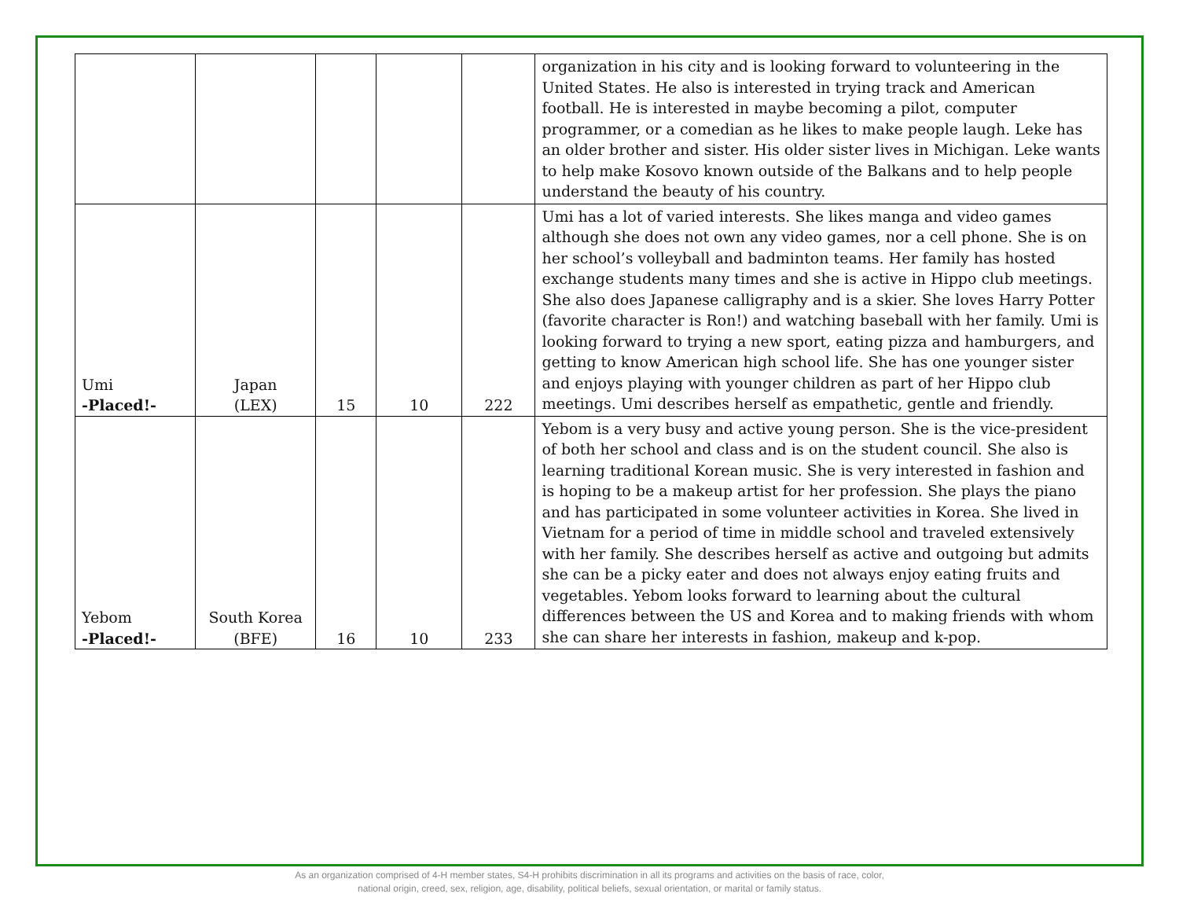| | | | | | organization in his city and is looking forward to volunteering in the United States. He also is interested in trying track and American football. He is interested in maybe becoming a pilot, computer programmer, or a comedian as he likes to make people laugh. Leke has an older brother and sister. His older sister lives in Michigan. Leke wants to help make Kosovo known outside of the Balkans and to help people understand the beauty of his country. |
| Umi -Placed!- | Japan (LEX) | 15 | 10 | 222 | Umi has a lot of varied interests. She likes manga and video games although she does not own any video games, nor a cell phone. She is on her school’s volleyball and badminton teams. Her family has hosted exchange students many times and she is active in Hippo club meetings. She also does Japanese calligraphy and is a skier. She loves Harry Potter (favorite character is Ron!) and watching baseball with her family. Umi is looking forward to trying a new sport, eating pizza and hamburgers, and getting to know American high school life. She has one younger sister and enjoys playing with younger children as part of her Hippo club meetings. Umi describes herself as empathetic, gentle and friendly. |
| Yebom -Placed!- | South Korea (BFE) | 16 | 10 | 233 | Yebom is a very busy and active young person. She is the vice-president of both her school and class and is on the student council. She also is learning traditional Korean music. She is very interested in fashion and is hoping to be a makeup artist for her profession. She plays the piano and has participated in some volunteer activities in Korea. She lived in Vietnam for a period of time in middle school and traveled extensively with her family. She describes herself as active and outgoing but admits she can be a picky eater and does not always enjoy eating fruits and vegetables. Yebom looks forward to learning about the cultural differences between the US and Korea and to making friends with whom she can share her interests in fashion, makeup and k-pop. |
As an organization comprised of 4-H member states, S4-H prohibits discrimination in all its programs and activities on the basis of race, color,
national origin, creed, sex, religion, age, disability, political beliefs, sexual orientation, or marital or family status.